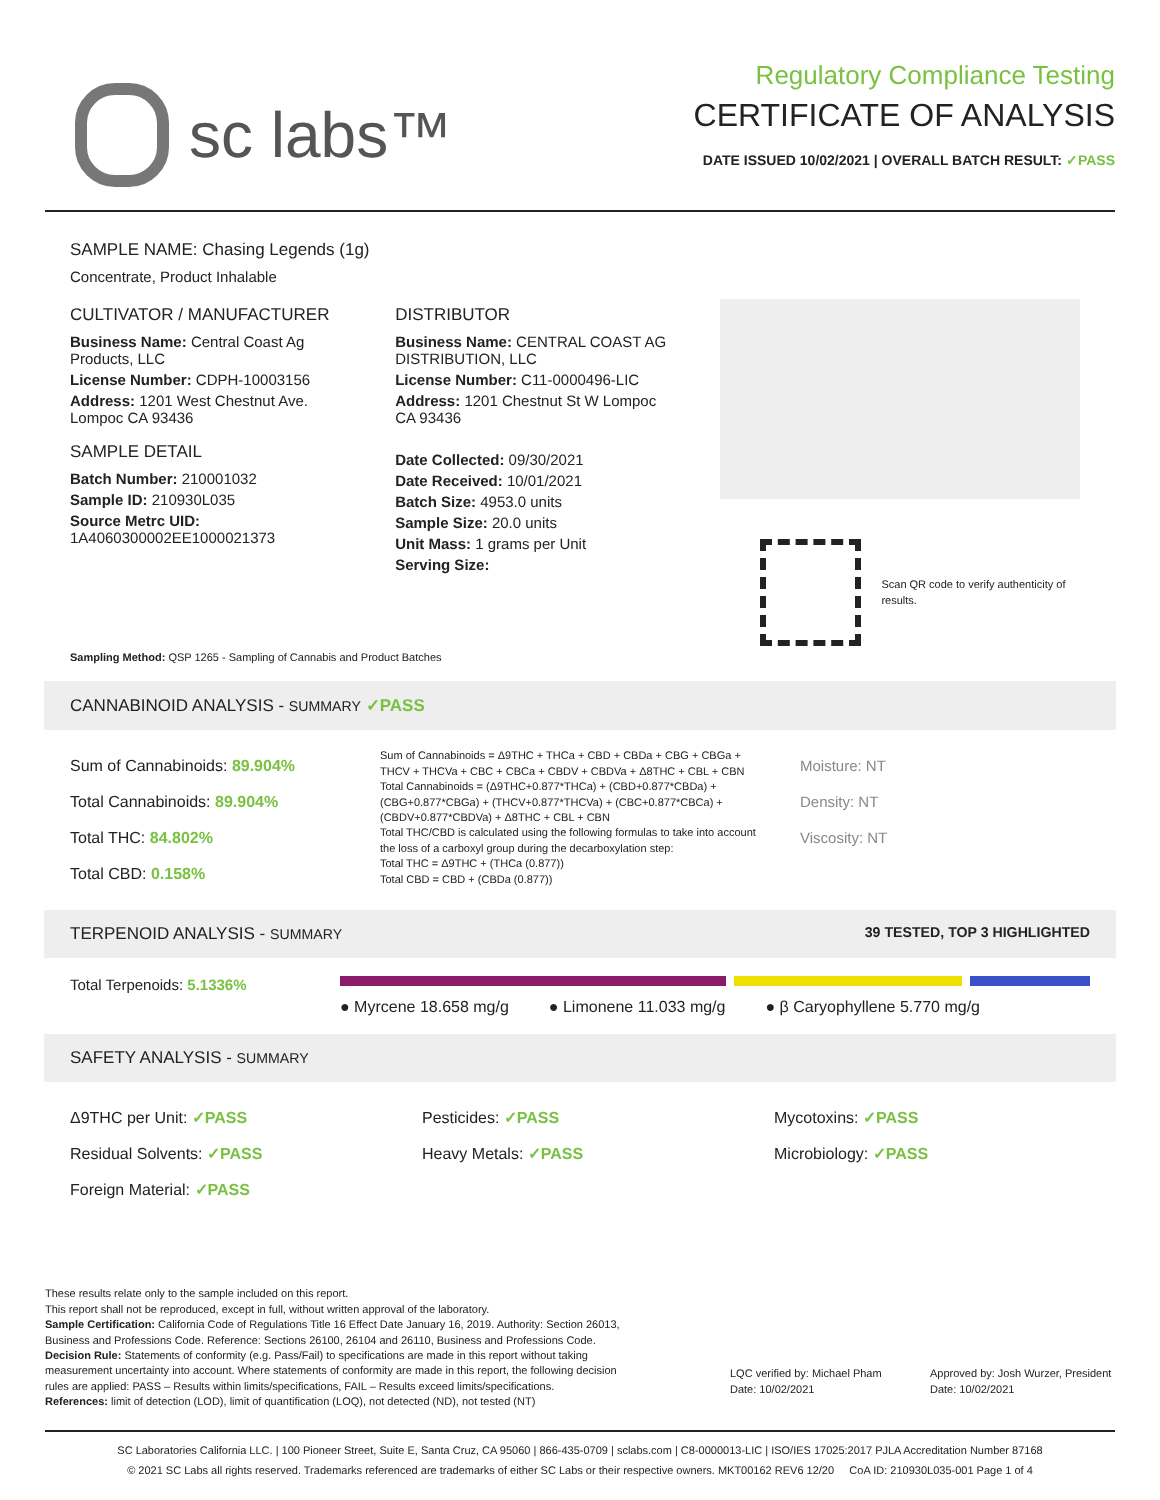sc labs™
Regulatory Compliance Testing
CERTIFICATE OF ANALYSIS
DATE ISSUED 10/02/2021 | OVERALL BATCH RESULT: ✓PASS
SAMPLE NAME: Chasing Legends (1g)
Concentrate, Product Inhalable
CULTIVATOR / MANUFACTURER
Business Name: Central Coast Ag Products, LLC
License Number: CDPH-10003156
Address: 1201 West Chestnut Ave. Lompoc CA 93436
SAMPLE DETAIL
Batch Number: 210001032
Sample ID: 210930L035
Source Metrc UID:
1A4060300002EE1000021373
DISTRIBUTOR
Business Name: CENTRAL COAST AG DISTRIBUTION, LLC
License Number: C11-0000496-LIC
Address: 1201 Chestnut St W Lompoc CA 93436
Date Collected: 09/30/2021
Date Received: 10/01/2021
Batch Size: 4953.0 units
Sample Size: 20.0 units
Unit Mass: 1 grams per Unit
Serving Size:
Scan QR code to verify authenticity of results.
Sampling Method: QSP 1265 - Sampling of Cannabis and Product Batches
CANNABINOID ANALYSIS - SUMMARY ✓PASS
Sum of Cannabinoids: 89.904%
Total Cannabinoids: 89.904%
Total THC: 84.802%
Total CBD: 0.158%
Sum of Cannabinoids = Δ9THC + THCa + CBD + CBDa + CBG + CBGa + THCV + THCVa + CBC + CBCa + CBDV + CBDVa + Δ8THC + CBL + CBN
Total Cannabinoids = (Δ9THC+0.877*THCa) + (CBD+0.877*CBDa) + (CBG+0.877*CBGa) + (THCV+0.877*THCVa) + (CBC+0.877*CBCa) + (CBDV+0.877*CBDVa) + Δ8THC + CBL + CBN
Total THC/CBD is calculated using the following formulas to take into account the loss of a carboxyl group during the decarboxylation step:
Total THC = Δ9THC + (THCa (0.877))
Total CBD = CBD + (CBDa (0.877))
Moisture: NT
Density: NT
Viscosity: NT
TERPENOID ANALYSIS - SUMMARY 39 TESTED, TOP 3 HIGHLIGHTED
Total Terpenoids: 5.1336%
● Myrcene 18.658 mg/g ● Limonene 11.033 mg/g ● β Caryophyllene 5.770 mg/g
SAFETY ANALYSIS - SUMMARY
Δ9THC per Unit: ✓PASS
Residual Solvents: ✓PASS
Foreign Material: ✓PASS
Pesticides: ✓PASS
Heavy Metals: ✓PASS
Mycotoxins: ✓PASS
Microbiology: ✓PASS
These results relate only to the sample included on this report.
This report shall not be reproduced, except in full, without written approval of the laboratory.
Sample Certification: California Code of Regulations Title 16 Effect Date January 16, 2019. Authority: Section 26013, Business and Professions Code. Reference: Sections 26100, 26104 and 26110, Business and Professions Code.
Decision Rule: Statements of conformity (e.g. Pass/Fail) to specifications are made in this report without taking measurement uncertainty into account. Where statements of conformity are made in this report, the following decision rules are applied: PASS – Results within limits/specifications, FAIL – Results exceed limits/specifications.
References: limit of detection (LOD), limit of quantification (LOQ), not detected (ND), not tested (NT)
LQC verified by: Michael Pham
Date: 10/02/2021
Approved by: Josh Wurzer, President
Date: 10/02/2021
SC Laboratories California LLC. | 100 Pioneer Street, Suite E, Santa Cruz, CA 95060 | 866-435-0709 | sclabs.com | C8-0000013-LIC | ISO/IES 17025:2017 PJLA Accreditation Number 87168
© 2021 SC Labs all rights reserved. Trademarks referenced are trademarks of either SC Labs or their respective owners. MKT00162 REV6 12/20 CoA ID: 210930L035-001 Page 1 of 4